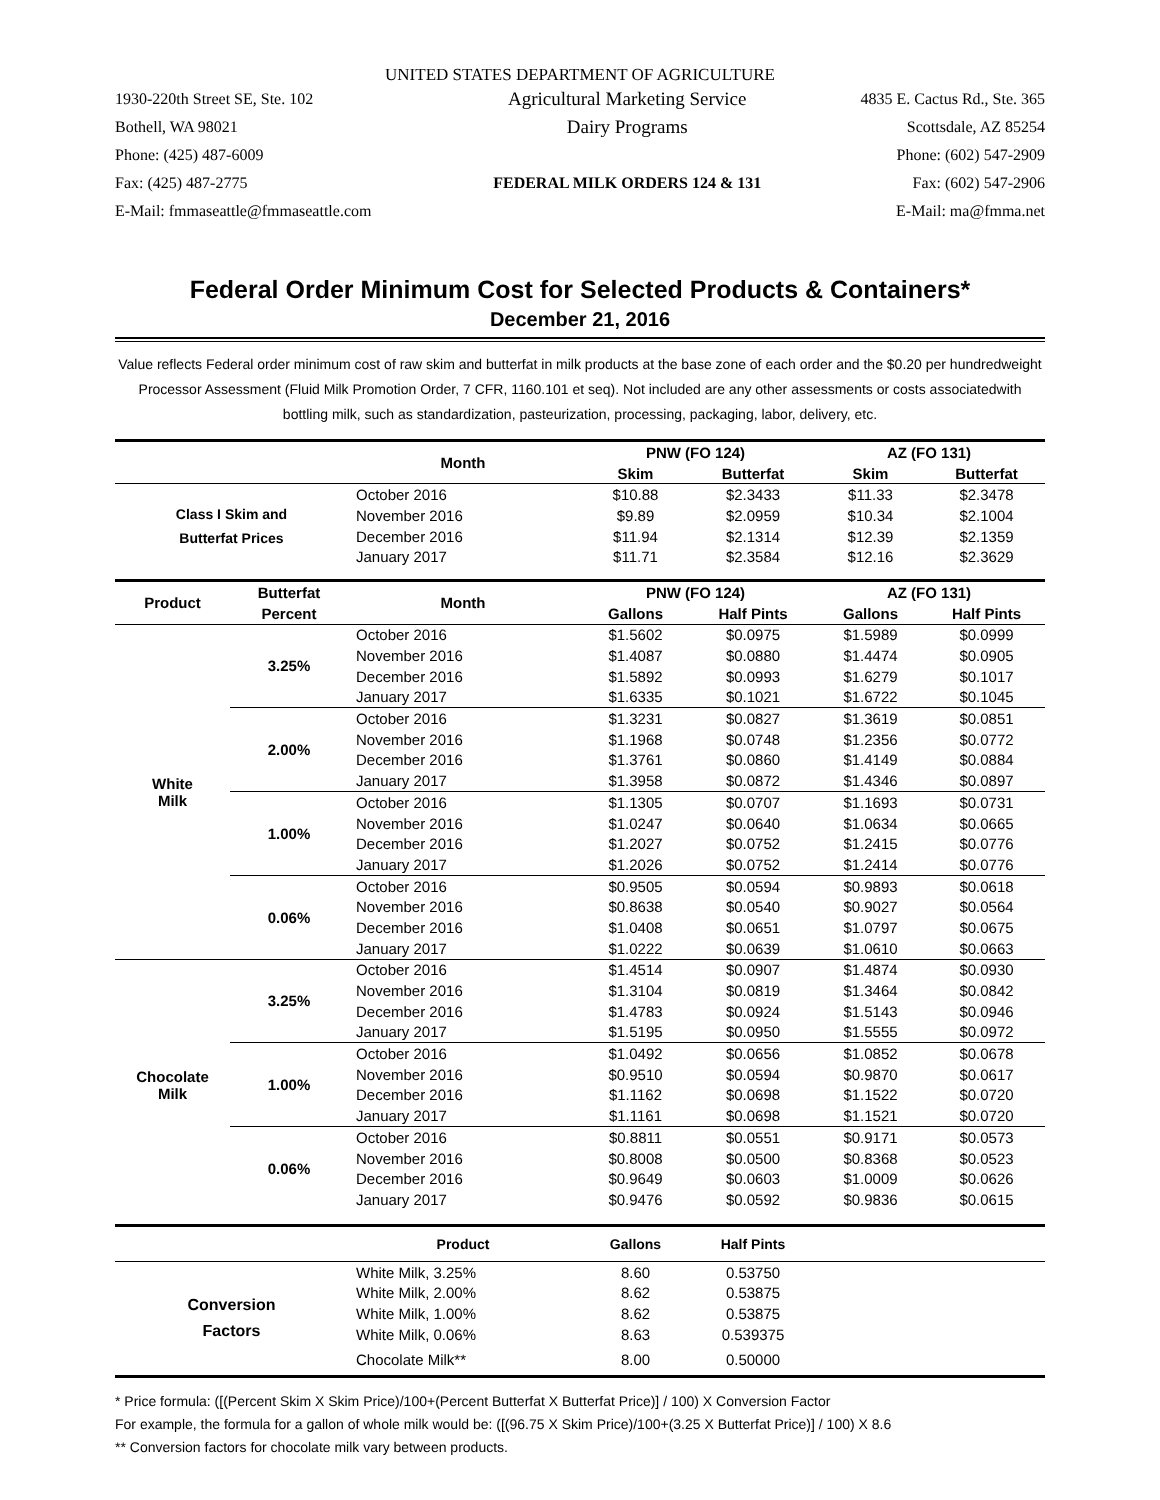UNITED STATES DEPARTMENT OF AGRICULTURE
| 1930-220th Street SE, Ste. 102 | Agricultural Marketing Service | 4835 E. Cactus Rd., Ste. 365 |
| Bothell, WA 98021 | Dairy Programs | Scottsdale, AZ 85254 |
| Phone: (425) 487-6009 | | Phone: (602) 547-2909 |
| Fax: (425) 487-2775 | FEDERAL MILK ORDERS 124 & 131 | Fax: (602) 547-2906 |
| E-Mail: fmmaseattle@fmmaseattle.com | | E-Mail: ma@fmma.net |
Federal Order Minimum Cost for Selected Products & Containers*
December 21, 2016
Value reflects Federal order minimum cost of raw skim and butterfat in milk products at the base zone of each order and the $0.20 per hundredweight Processor Assessment (Fluid Milk Promotion Order, 7 CFR, 1160.101 et seq). Not included are any other assessments or costs associatedwith bottling milk, such as standardization, pasteurization, processing, packaging, labor, delivery, etc.
| | | Month | PNW (FO 124) | | AZ (FO 131) | |
| --- | --- | --- | --- | --- | --- | --- |
| | | | Skim | Butterfat | Skim | Butterfat |
| Class I Skim and Butterfat Prices | | October 2016 | $10.88 | $2.3433 | $11.33 | $2.3478 |
| | | November 2016 | $9.89 | $2.0959 | $10.34 | $2.1004 |
| | | December 2016 | $11.94 | $2.1314 | $12.39 | $2.1359 |
| | | January 2017 | $11.71 | $2.3584 | $12.16 | $2.3629 |
| Product | Butterfat | Month | PNW (FO 124) | | AZ (FO 131) | |
| | Percent | | Gallons | Half Pints | Gallons | Half Pints |
| White Milk | 3.25% | October 2016 | $1.5602 | $0.0975 | $1.5989 | $0.0999 |
| | | November 2016 | $1.4087 | $0.0880 | $1.4474 | $0.0905 |
| | | December 2016 | $1.5892 | $0.0993 | $1.6279 | $0.1017 |
| | | January 2017 | $1.6335 | $0.1021 | $1.6722 | $0.1045 |
| | 2.00% | October 2016 | $1.3231 | $0.0827 | $1.3619 | $0.0851 |
| | | November 2016 | $1.1968 | $0.0748 | $1.2356 | $0.0772 |
| | | December 2016 | $1.3761 | $0.0860 | $1.4149 | $0.0884 |
| | | January 2017 | $1.3958 | $0.0872 | $1.4346 | $0.0897 |
| | 1.00% | October 2016 | $1.1305 | $0.0707 | $1.1693 | $0.0731 |
| | | November 2016 | $1.0247 | $0.0640 | $1.0634 | $0.0665 |
| | | December 2016 | $1.2027 | $0.0752 | $1.2415 | $0.0776 |
| | | January 2017 | $1.2026 | $0.0752 | $1.2414 | $0.0776 |
| | 0.06% | October 2016 | $0.9505 | $0.0594 | $0.9893 | $0.0618 |
| | | November 2016 | $0.8638 | $0.0540 | $0.9027 | $0.0564 |
| | | December 2016 | $1.0408 | $0.0651 | $1.0797 | $0.0675 |
| | | January 2017 | $1.0222 | $0.0639 | $1.0610 | $0.0663 |
| Chocolate Milk | 3.25% | October 2016 | $1.4514 | $0.0907 | $1.4874 | $0.0930 |
| | | November 2016 | $1.3104 | $0.0819 | $1.3464 | $0.0842 |
| | | December 2016 | $1.4783 | $0.0924 | $1.5143 | $0.0946 |
| | | January 2017 | $1.5195 | $0.0950 | $1.5555 | $0.0972 |
| | 1.00% | October 2016 | $1.0492 | $0.0656 | $1.0852 | $0.0678 |
| | | November 2016 | $0.9510 | $0.0594 | $0.9870 | $0.0617 |
| | | December 2016 | $1.1162 | $0.0698 | $1.1522 | $0.0720 |
| | | January 2017 | $1.1161 | $0.0698 | $1.1521 | $0.0720 |
| | 0.06% | October 2016 | $0.8811 | $0.0551 | $0.9171 | $0.0573 |
| | | November 2016 | $0.8008 | $0.0500 | $0.8368 | $0.0523 |
| | | December 2016 | $0.9649 | $0.0603 | $1.0009 | $0.0626 |
| | | January 2017 | $0.9476 | $0.0592 | $0.9836 | $0.0615 |
| | | Product | Gallons | Half Pints | | |
| Conversion Factors | | White Milk, 3.25% | 8.60 | 0.53750 | | |
| | | White Milk, 2.00% | 8.62 | 0.53875 | | |
| | | White Milk, 1.00% | 8.62 | 0.53875 | | |
| | | White Milk, 0.06% | 8.63 | 0.539375 | | |
| | | Chocolate Milk** | 8.00 | 0.50000 | | |
* Price formula: ([(Percent Skim X Skim Price)/100+(Percent Butterfat X Butterfat Price)] / 100) X Conversion Factor
For example, the formula for a gallon of whole milk would be: ([(96.75 X Skim Price)/100+(3.25 X Butterfat Price)] / 100) X 8.6
** Conversion factors for chocolate milk vary between products.